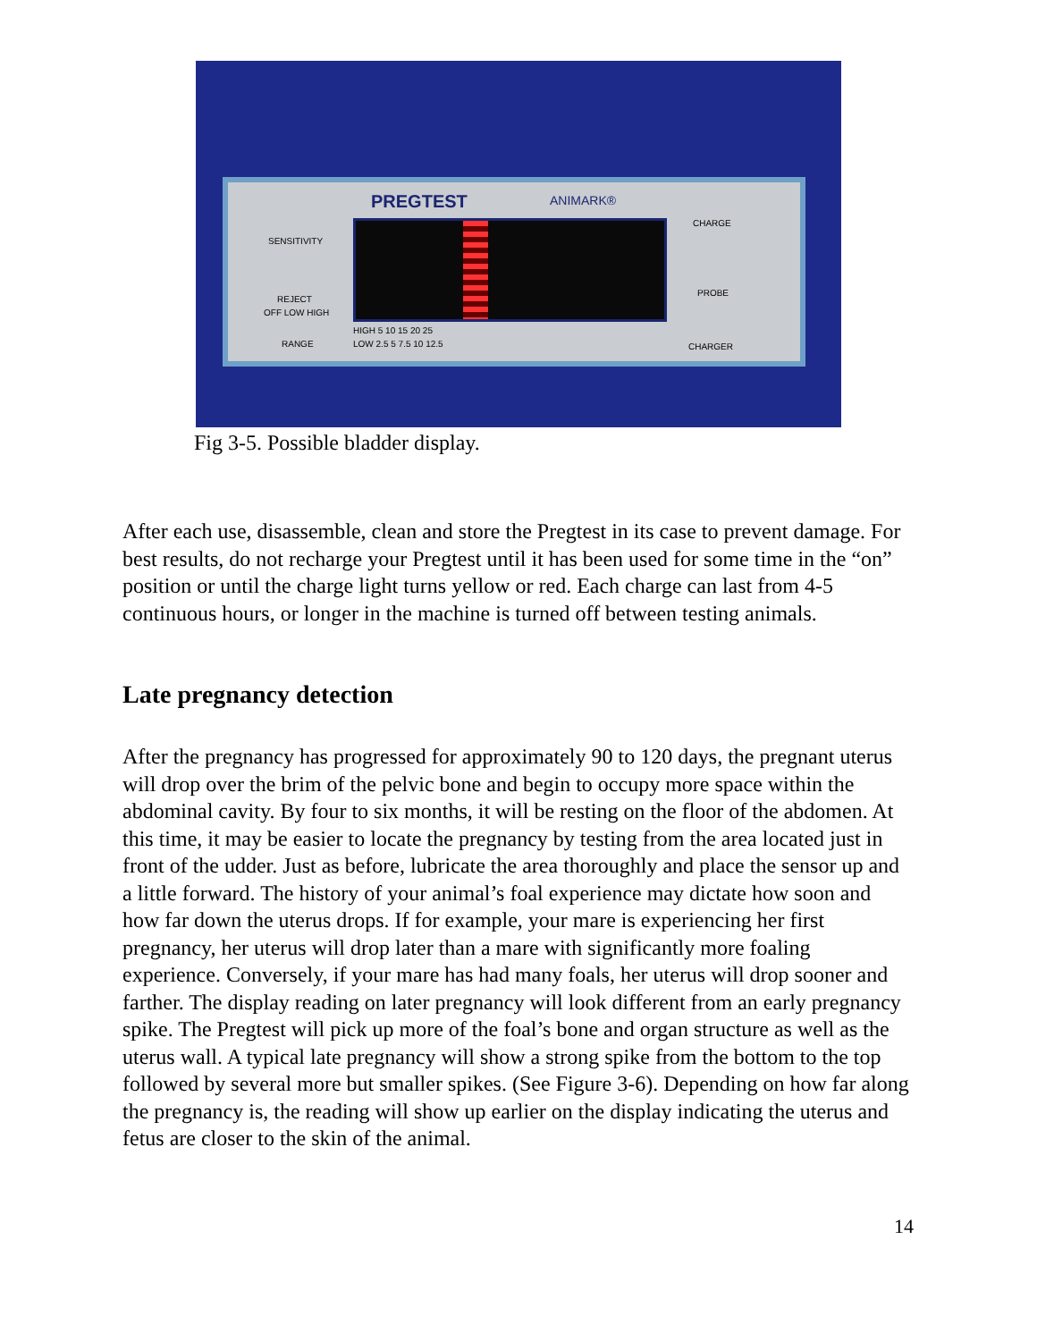PREGTEST ANIMARK®
SENSITIVITY
REJECT
OFF LOW HIGH
RANGE
HIGH 5 10 15 20 25
LOW 2.5 5 7.5 10 12.5
CHARGE
PROBE
CHARGER
Fig 3-5. Possible bladder display.
After each use, disassemble, clean and store the Pregtest in its case to prevent damage. For best results, do not recharge your Pregtest until it has been used for some time in the “on” position or until the charge light turns yellow or red. Each charge can last from 4-5 continuous hours, or longer in the machine is turned off between testing animals.
Late pregnancy detection
After the pregnancy has progressed for approximately 90 to 120 days, the pregnant uterus will drop over the brim of the pelvic bone and begin to occupy more space within the abdominal cavity. By four to six months, it will be resting on the floor of the abdomen. At this time, it may be easier to locate the pregnancy by testing from the area located just in front of the udder. Just as before, lubricate the area thoroughly and place the sensor up and a little forward. The history of your animal’s foal experience may dictate how soon and how far down the uterus drops. If for example, your mare is experiencing her first pregnancy, her uterus will drop later than a mare with significantly more foaling experience. Conversely, if your mare has had many foals, her uterus will drop sooner and farther. The display reading on later pregnancy will look different from an early pregnancy spike. The Pregtest will pick up more of the foal’s bone and organ structure as well as the uterus wall. A typical late pregnancy will show a strong spike from the bottom to the top followed by several more but smaller spikes. (See Figure 3-6). Depending on how far along the pregnancy is, the reading will show up earlier on the display indicating the uterus and fetus are closer to the skin of the animal.
14